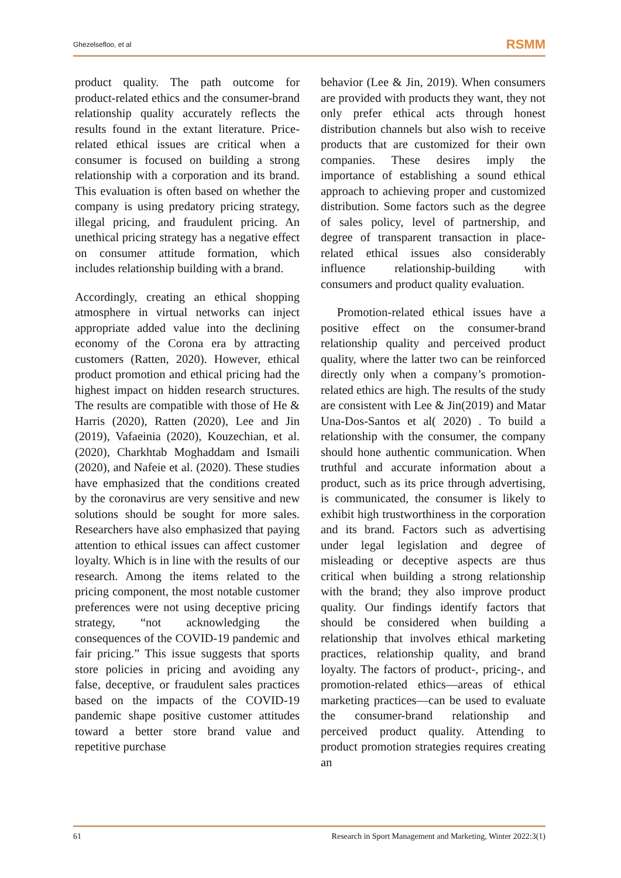Ghezelsefloo, et al RSMM
product quality. The path outcome for product-related ethics and the consumer-brand relationship quality accurately reflects the results found in the extant literature. Price-related ethical issues are critical when a consumer is focused on building a strong relationship with a corporation and its brand. This evaluation is often based on whether the company is using predatory pricing strategy, illegal pricing, and fraudulent pricing. An unethical pricing strategy has a negative effect on consumer attitude formation, which includes relationship building with a brand.
Accordingly, creating an ethical shopping atmosphere in virtual networks can inject appropriate added value into the declining economy of the Corona era by attracting customers (Ratten, 2020). However, ethical product promotion and ethical pricing had the highest impact on hidden research structures. The results are compatible with those of He & Harris (2020), Ratten (2020), Lee and Jin (2019), Vafaeinia (2020), Kouzechian, et al. (2020), Charkhtab Moghaddam and Ismaili (2020), and Nafeie et al. (2020). These studies have emphasized that the conditions created by the coronavirus are very sensitive and new solutions should be sought for more sales. Researchers have also emphasized that paying attention to ethical issues can affect customer loyalty. Which is in line with the results of our research. Among the items related to the pricing component, the most notable customer preferences were not using deceptive pricing strategy, “not acknowledging the consequences of the COVID-19 pandemic and fair pricing.” This issue suggests that sports store policies in pricing and avoiding any false, deceptive, or fraudulent sales practices based on the impacts of the COVID-19 pandemic shape positive customer attitudes toward a better store brand value and repetitive purchase
behavior (Lee & Jin, 2019). When consumers are provided with products they want, they not only prefer ethical acts through honest distribution channels but also wish to receive products that are customized for their own companies. These desires imply the importance of establishing a sound ethical approach to achieving proper and customized distribution. Some factors such as the degree of sales policy, level of partnership, and degree of transparent transaction in place-related ethical issues also considerably influence relationship-building with consumers and product quality evaluation.
Promotion-related ethical issues have a positive effect on the consumer-brand relationship quality and perceived product quality, where the latter two can be reinforced directly only when a company’s promotion-related ethics are high. The results of the study are consistent with Lee & Jin(2019) and Matar Una-Dos-Santos et al( 2020) . To build a relationship with the consumer, the company should hone authentic communication. When truthful and accurate information about a product, such as its price through advertising, is communicated, the consumer is likely to exhibit high trustworthiness in the corporation and its brand. Factors such as advertising under legal legislation and degree of misleading or deceptive aspects are thus critical when building a strong relationship with the brand; they also improve product quality. Our findings identify factors that should be considered when building a relationship that involves ethical marketing practices, relationship quality, and brand loyalty. The factors of product-, pricing-, and promotion-related ethics—areas of ethical marketing practices—can be used to evaluate the consumer-brand relationship and perceived product quality. Attending to product promotion strategies requires creating an
61 Research in Sport Management and Marketing, Winter 2022:3(1)